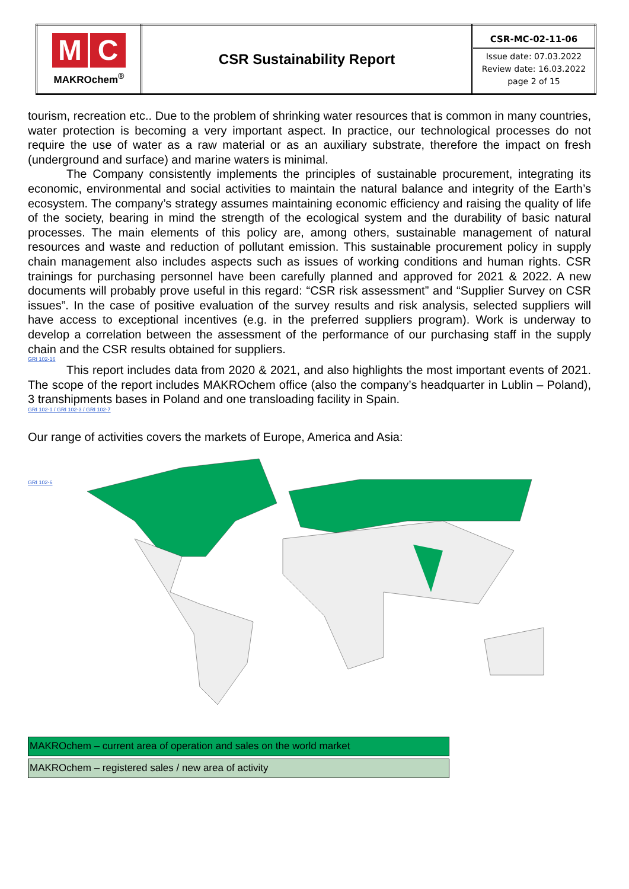| M C MAKROchem<sup>®</sup> | CSR Sustainability Report | CSR-MC-02-11-06 Issue date: 07.03.2022 Review date: 16.03.2022 page 2 of 15 |
tourism, recreation etc.. Due to the problem of shrinking water resources that is common in many countries, water protection is becoming a very important aspect. In practice, our technological processes do not require the use of water as a raw material or as an auxiliary substrate, therefore the impact on fresh (underground and surface) and marine waters is minimal.
The Company consistently implements the principles of sustainable procurement, integrating its economic, environmental and social activities to maintain the natural balance and integrity of the Earth’s ecosystem. The company’s strategy assumes maintaining economic efficiency and raising the quality of life of the society, bearing in mind the strength of the ecological system and the durability of basic natural processes. The main elements of this policy are, among others, sustainable management of natural resources and waste and reduction of pollutant emission. This sustainable procurement policy in supply chain management also includes aspects such as issues of working conditions and human rights. CSR trainings for purchasing personnel have been carefully planned and approved for 2021 & 2022. A new documents will probably prove useful in this regard: “CSR risk assessment” and “Supplier Survey on CSR issues”. In the case of positive evaluation of the survey results and risk analysis, selected suppliers will have access to exceptional incentives (e.g. in the preferred suppliers program). Work is underway to develop a correlation between the assessment of the performance of our purchasing staff in the supply chain and the CSR results obtained for suppliers.
GRI 102-16
This report includes data from 2020 & 2021, and also highlights the most important events of 2021. The scope of the report includes MAKROchem office (also the company’s headquarter in Lublin – Poland), 3 transhipments bases in Poland and one transloading facility in Spain.
GRI 102-1 / GRI 102-3 / GRI 102-7
Our range of activities covers the markets of Europe, America and Asia:
GRI 102-6
MAKROchem – current area of operation and sales on the world market
MAKROchem – registered sales / new area of activity